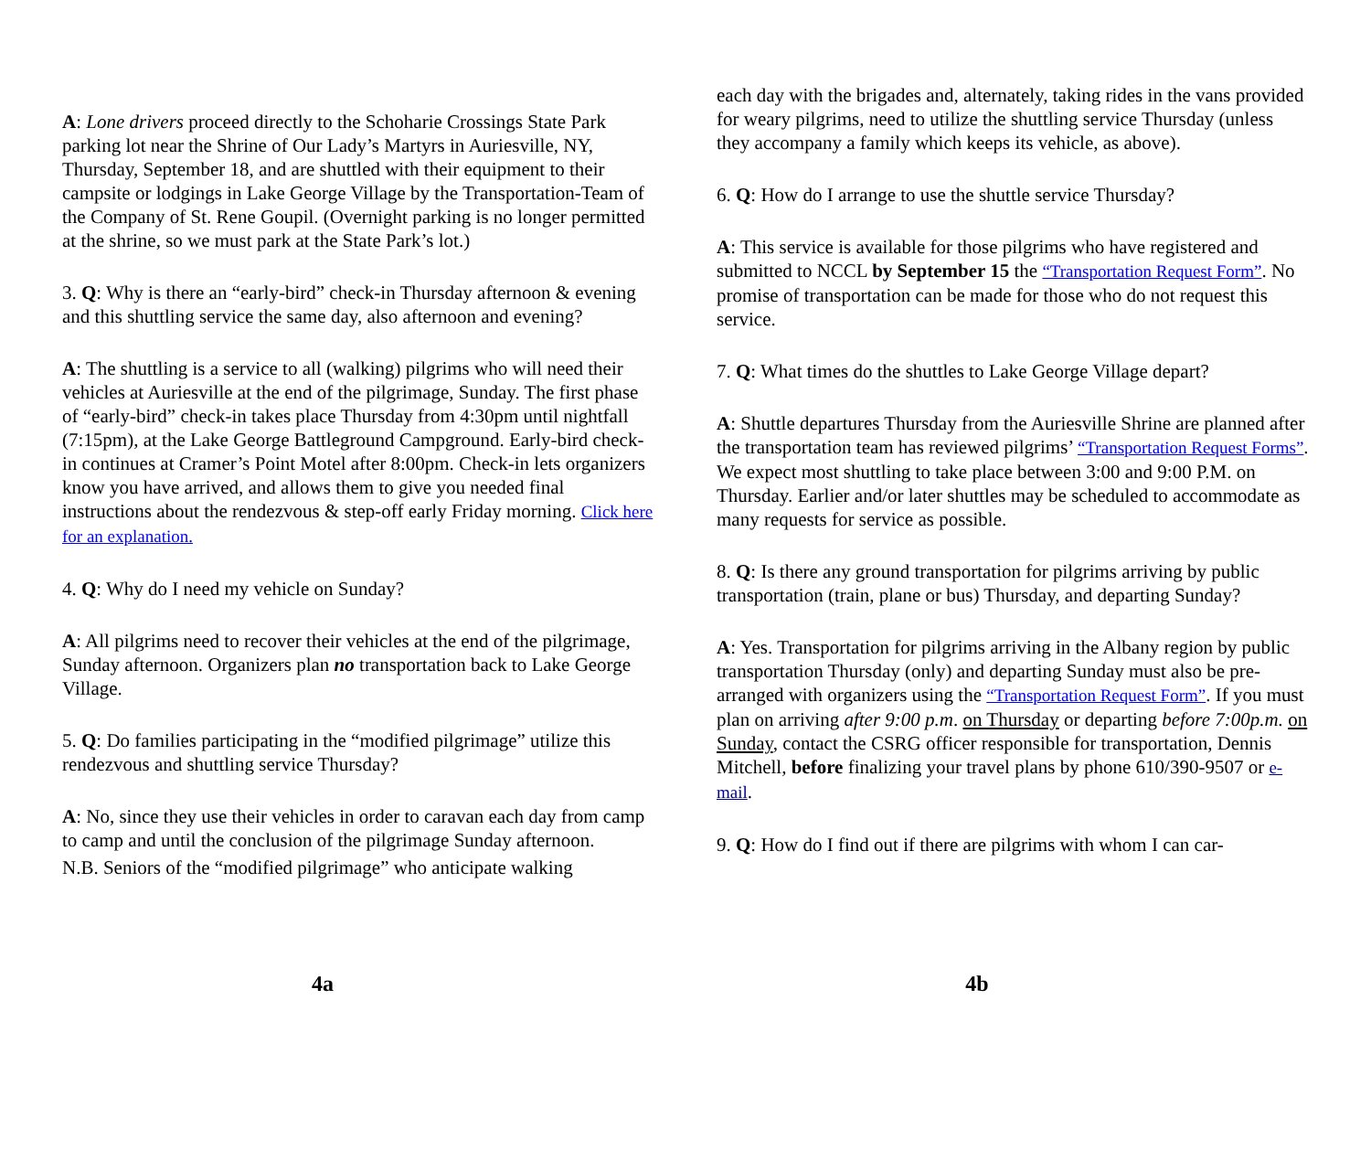A: Lone drivers proceed directly to the Schoharie Crossings State Park parking lot near the Shrine of Our Lady’s Martyrs in Auriesville, NY, Thursday, September 18, and are shuttled with their equipment to their campsite or lodgings in Lake George Village by the Transportation-Team of the Company of St. Rene Goupil. (Overnight parking is no longer permitted at the shrine, so we must park at the State Park’s lot.)
3. Q: Why is there an “early-bird” check-in Thursday afternoon & evening and this shuttling service the same day, also afternoon and evening?
A: The shuttling is a service to all (walking) pilgrims who will need their vehicles at Auriesville at the end of the pilgrimage, Sunday. The first phase of “early-bird” check-in takes place Thursday from 4:30pm until nightfall (7:15pm), at the Lake George Battleground Campground. Early-bird check-in continues at Cramer’s Point Motel after 8:00pm. Check-in lets organizers know you have arrived, and allows them to give you needed final instructions about the rendezvous & step-off early Friday morning. Click here for an explanation.
4. Q: Why do I need my vehicle on Sunday?
A: All pilgrims need to recover their vehicles at the end of the pilgrimage, Sunday afternoon. Organizers plan no transportation back to Lake George Village.
5. Q: Do families participating in the “modified pilgrimage” utilize this rendezvous and shuttling service Thursday?
A: No, since they use their vehicles in order to caravan each day from camp to camp and until the conclusion of the pilgrimage Sunday afternoon.
N.B. Seniors of the “modified pilgrimage” who anticipate walking
4a
each day with the brigades and, alternately, taking rides in the vans provided for weary pilgrims, need to utilize the shuttling service Thursday (unless they accompany a family which keeps its vehicle, as above).
6. Q: How do I arrange to use the shuttle service Thursday?
A: This service is available for those pilgrims who have registered and submitted to NCCL by September 15 the “Transportation Request Form”. No promise of transportation can be made for those who do not request this service.
7. Q: What times do the shuttles to Lake George Village depart?
A: Shuttle departures Thursday from the Auriesville Shrine are planned after the transportation team has reviewed pilgrims’ “Transportation Request Forms”. We expect most shuttling to take place between 3:00 and 9:00 P.M. on Thursday. Earlier and/or later shuttles may be scheduled to accommodate as many requests for service as possible.
8. Q: Is there any ground transportation for pilgrims arriving by public transportation (train, plane or bus) Thursday, and departing Sunday?
A: Yes. Transportation for pilgrims arriving in the Albany region by public transportation Thursday (only) and departing Sunday must also be pre-arranged with organizers using the “Transportation Request Form”. If you must plan on arriving after 9:00 p.m. on Thursday or departing before 7:00p.m. on Sunday, contact the CSRG officer responsible for transportation, Dennis Mitchell, before finalizing your travel plans by phone 610/390-9507 or e-mail.
9. Q: How do I find out if there are pilgrims with whom I can car-
4b